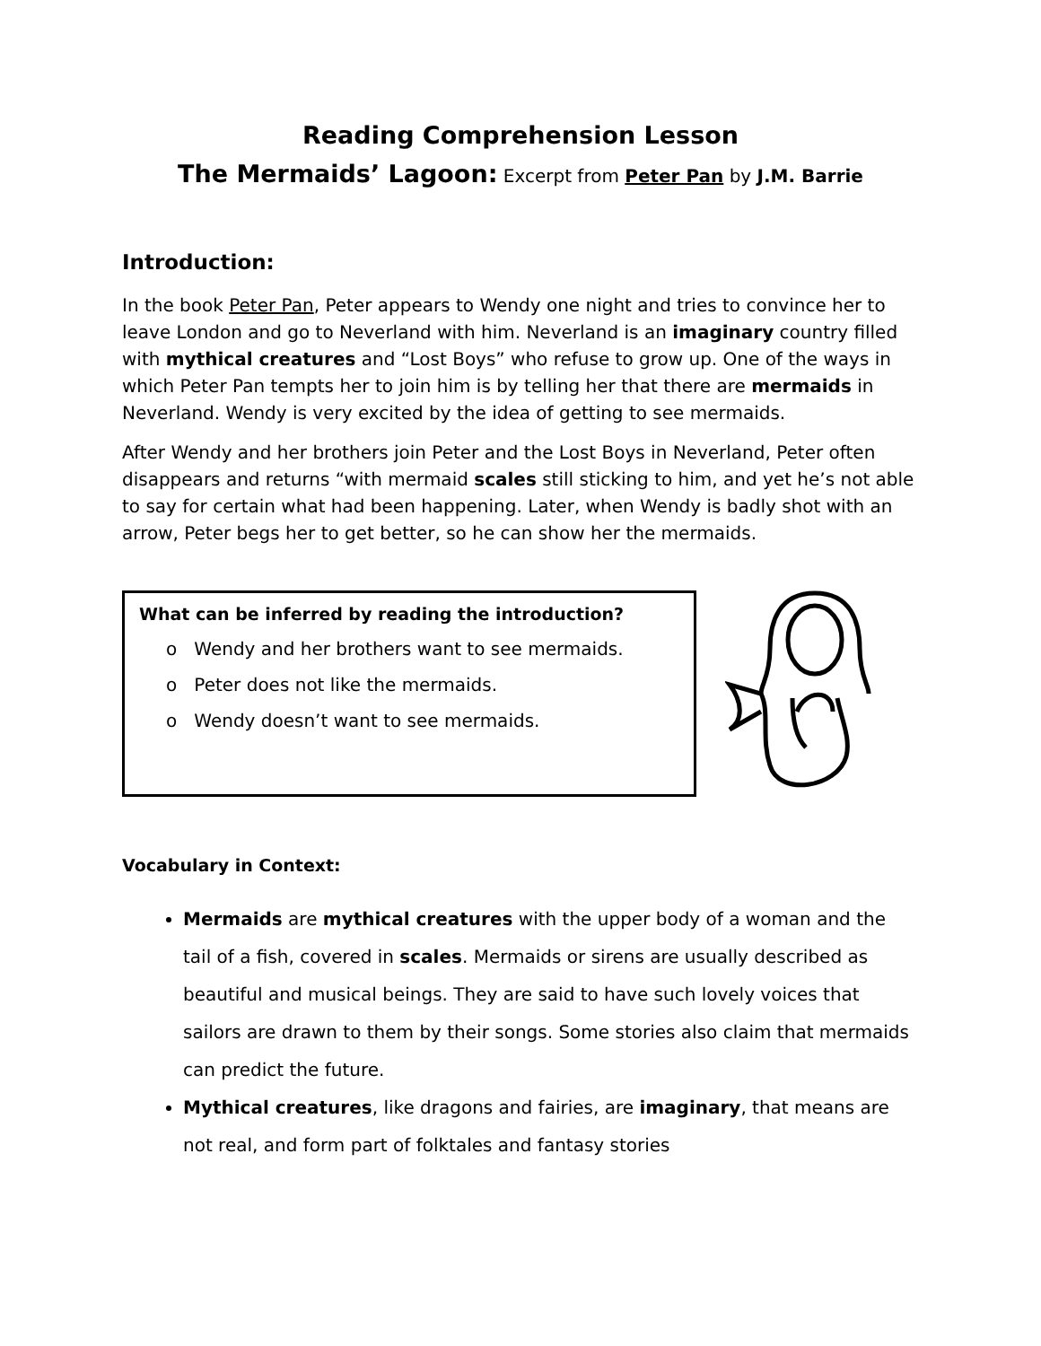Reading Comprehension Lesson
The Mermaids’ Lagoon: Excerpt from Peter Pan by J.M. Barrie
Introduction:
In the book Peter Pan, Peter appears to Wendy one night and tries to convince her to leave London and go to Neverland with him. Neverland is an imaginary country filled with mythical creatures and “Lost Boys” who refuse to grow up. One of the ways in which Peter Pan tempts her to join him is by telling her that there are mermaids in Neverland. Wendy is very excited by the idea of getting to see mermaids.
After Wendy and her brothers join Peter and the Lost Boys in Neverland, Peter often disappears and returns “with mermaid scales still sticking to him, and yet he’s not able to say for certain what had been happening. Later, when Wendy is badly shot with an arrow, Peter begs her to get better, so he can show her the mermaids.
What can be inferred by reading the introduction?
o Wendy and her brothers want to see mermaids.
o Peter does not like the mermaids.
o Wendy doesn’t want to see mermaids.
Vocabulary in Context:
Mermaids are mythical creatures with the upper body of a woman and the tail of a fish, covered in scales. Mermaids or sirens are usually described as beautiful and musical beings. They are said to have such lovely voices that sailors are drawn to them by their songs. Some stories also claim that mermaids can predict the future.
Mythical creatures, like dragons and fairies, are imaginary, that means are not real, and form part of folktales and fantasy stories